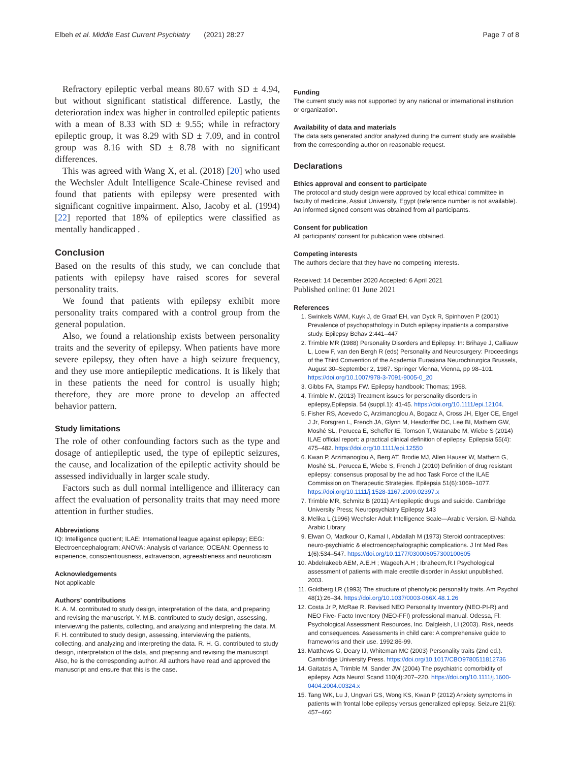Elbeh et al. Middle East Current Psychiatry (2021) 28:27
Page 7 of 8
Refractory epileptic verbal means 80.67 with SD ± 4.94, but without significant statistical difference. Lastly, the deterioration index was higher in controlled epileptic patients with a mean of 8.33 with SD ± 9.55; while in refractory epileptic group, it was 8.29 with SD ± 7.09, and in control group was 8.16 with SD ± 8.78 with no significant differences.
This was agreed with Wang X, et al. (2018) [20] who used the Wechsler Adult Intelligence Scale-Chinese revised and found that patients with epilepsy were presented with significant cognitive impairment. Also, Jacoby et al. (1994) [22] reported that 18% of epileptics were classified as mentally handicapped .
Conclusion
Based on the results of this study, we can conclude that patients with epilepsy have raised scores for several personality traits.
We found that patients with epilepsy exhibit more personality traits compared with a control group from the general population.
Also, we found a relationship exists between personality traits and the severity of epilepsy. When patients have more severe epilepsy, they often have a high seizure frequency, and they use more antiepileptic medications. It is likely that in these patients the need for control is usually high; therefore, they are more prone to develop an affected behavior pattern.
Study limitations
The role of other confounding factors such as the type and dosage of antiepileptic used, the type of epileptic seizures, the cause, and localization of the epileptic activity should be assessed individually in larger scale study.
Factors such as dull normal intelligence and illiteracy can affect the evaluation of personality traits that may need more attention in further studies.
Abbreviations
IQ: Intelligence quotient; ILAE: International league against epilepsy; EEG: Electroencephalogram; ANOVA: Analysis of variance; OCEAN: Openness to experience, conscientiousness, extraversion, agreeableness and neuroticism
Acknowledgements
Not applicable
Authors’ contributions
K. A. M. contributed to study design, interpretation of the data, and preparing and revising the manuscript. Y. M.B. contributed to study design, assessing, interviewing the patients, collecting, and analyzing and interpreting the data. M. F. H. contributed to study design, assessing, interviewing the patients, collecting, and analyzing and interpreting the data. R. H. G. contributed to study design, interpretation of the data, and preparing and revising the manuscript. Also, he is the corresponding author. All authors have read and approved the manuscript and ensure that this is the case.
Funding
The current study was not supported by any national or international institution or organization.
Availability of data and materials
The data sets generated and/or analyzed during the current study are available from the corresponding author on reasonable request.
Declarations
Ethics approval and consent to participate
The protocol and study design were approved by local ethical committee in faculty of medicine, Assiut University, Egypt (reference number is not available). An informed signed consent was obtained from all participants.
Consent for publication
All participants’ consent for publication were obtained.
Competing interests
The authors declare that they have no competing interests.
Received: 14 December 2020 Accepted: 6 April 2021
Published online: 01 June 2021
References
1. Swinkels WAM, Kuyk J, de Graaf EH, van Dyck R, Spinhoven P (2001) Prevalence of psychopathology in Dutch epilepsy inpatients a comparative study. Epilepsy Behav 2:441–447
2. Trimble MR (1988) Personality Disorders and Epilepsy. In: Brihaye J, Calliauw L, Loew F, van den Bergh R (eds) Personality and Neurosurgery: Proceedings of the Third Convention of the Academia Eurasiana Neurochirurgica Brussels, August 30–September 2, 1987. Springer Vienna, Vienna, pp 98–101. https://doi.org/10.1007/978-3-7091-9005-0_20
3. Gibbs FA, Stamps FW. Epilepsy handbook: Thomas; 1958.
4. Trimble M. (2013) Treatment issues for personality disorders in epilepsy,Epilepsia. 54 (suppl.1): 41-45. https://doi.org/10.1111/epi.12104.
5. Fisher RS, Acevedo C, Arzimanoglou A, Bogacz A, Cross JH, Elger CE, Engel J Jr, Forsgren L, French JA, Glynn M, Hesdorffer DC, Lee BI, Mathern GW, Moshé SL, Perucca E, Scheffer IE, Tomson T, Watanabe M, Wiebe S (2014) ILAE official report: a practical clinical definition of epilepsy. Epilepsia 55(4): 475–482. https://doi.org/10.1111/epi.12550
6. Kwan P, Arzimanoglou A, Berg AT, Brodie MJ, Allen Hauser W, Mathern G, Moshé SL, Perucca E, Wiebe S, French J (2010) Definition of drug resistant epilepsy: consensus proposal by the ad hoc Task Force of the ILAE Commission on Therapeutic Strategies. Epilepsia 51(6):1069–1077. https://doi.org/10.1111/j.1528-1167.2009.02397.x
7. Trimble MR, Schmitz B (2011) Antiepileptic drugs and suicide. Cambridge University Press; Neuropsychiatry Epilepsy 143
8. Melika L (1996) Wechsler Adult Intelligence Scale—Arabic Version. El-Nahda Arabic Library
9. Elwan O, Madkour O, Kamal I, Abdallah M (1973) Steroid contraceptives: neuro-psychiatric & electroencephalographic complications. J Int Med Res 1(6):534–547. https://doi.org/10.1177/030006057300100605
10. Abdelrakeeb AEM, A.E.H ; Wageeh,A.H ; Ibraheem,R.I Psychological assessment of patients with male erectile disorder in Assiut unpublished. 2003.
11. Goldberg LR (1993) The structure of phenotypic personality traits. Am Psychol 48(1):26–34. https://doi.org/10.1037/0003-066X.48.1.26
12. Costa Jr P, McRae R. Revised NEO Personality Inventory (NEO-PI-R) and NEO Five- Facto Inventory (NEO-FFI) professional manual. Odessa, Fl: Psychological Assessment Resources, Inc. Dalgleish, LI (2003). Risk, needs and consequences. Assessments in child care: A comprehensive guide to frameworks and their use. 1992:86-99.
13. Matthews G, Deary IJ, Whiteman MC (2003) Personality traits (2nd ed.). Cambridge University Press. https://doi.org/10.1017/CBO9780511812736
14. Gaitatzis A, Trimble M, Sander JW (2004) The psychiatric comorbidity of epilepsy. Acta Neurol Scand 110(4):207–220. https://doi.org/10.1111/j.1600-0404.2004.00324.x
15. Tang WK, Lu J, Ungvari GS, Wong KS, Kwan P (2012) Anxiety symptoms in patients with frontal lobe epilepsy versus generalized epilepsy. Seizure 21(6): 457–460